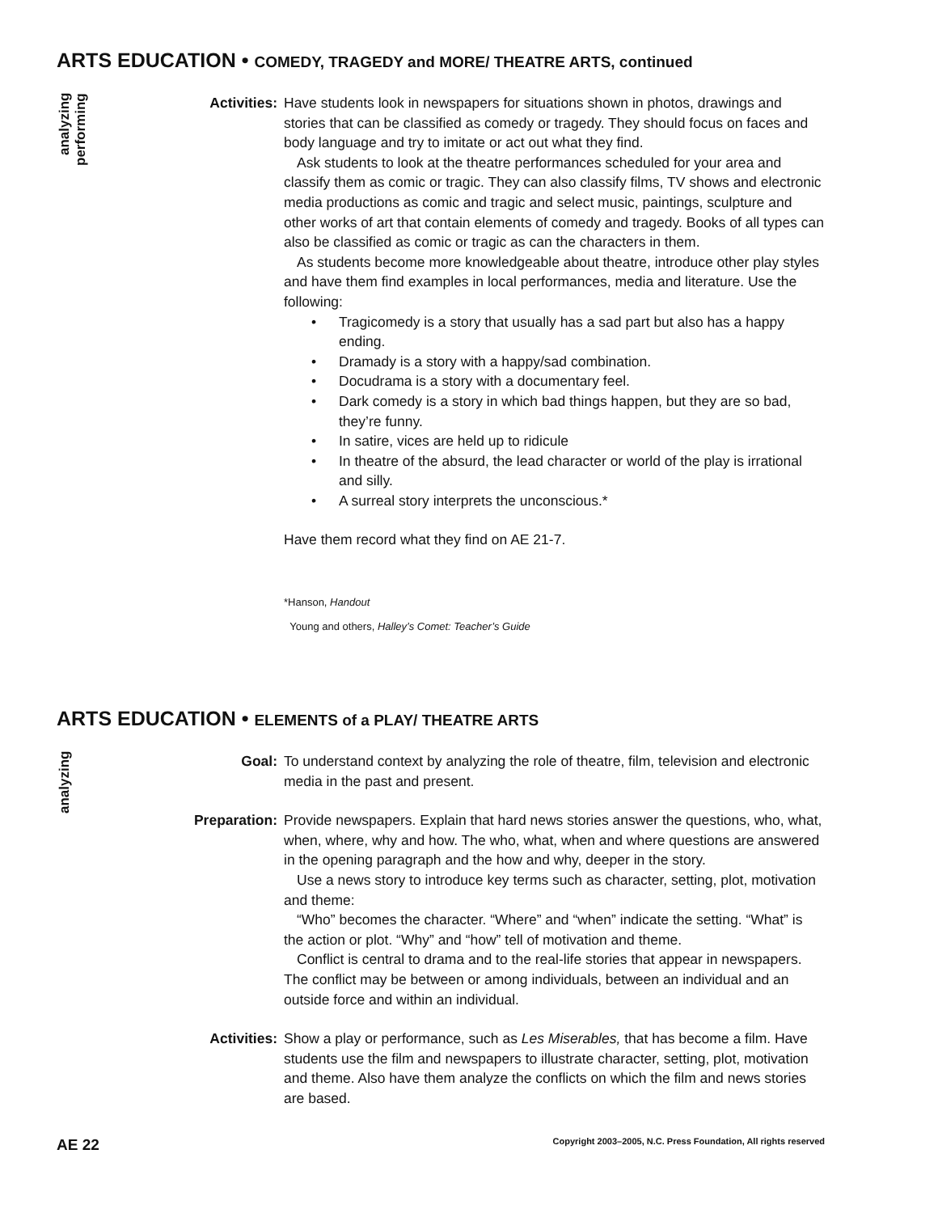ARTS EDUCATION • COMEDY, TRAGEDY and MORE/ THEATRE ARTS, continued
analyzing
performing
Activities: Have students look in newspapers for situations shown in photos, drawings and stories that can be classified as comedy or tragedy. They should focus on faces and body language and try to imitate or act out what they find.
Ask students to look at the theatre performances scheduled for your area and classify them as comic or tragic. They can also classify films, TV shows and electronic media productions as comic and tragic and select music, paintings, sculpture and other works of art that contain elements of comedy and tragedy. Books of all types can also be classified as comic or tragic as can the characters in them.
As students become more knowledgeable about theatre, introduce other play styles and have them find examples in local performances, media and literature. Use the following:
• Tragicomedy is a story that usually has a sad part but also has a happy ending.
• Dramady is a story with a happy/sad combination.
• Docudrama is a story with a documentary feel.
• Dark comedy is a story in which bad things happen, but they are so bad, they’re funny.
• In satire, vices are held up to ridicule
• In theatre of the absurd, the lead character or world of the play is irrational and silly.
• A surreal story interprets the unconscious.*
Have them record what they find on AE 21-7.
*Hanson, Handout
Young and others, Halley’s Comet: Teacher’s Guide
ARTS EDUCATION • ELEMENTS of a PLAY/ THEATRE ARTS
analyzing
Goal: To understand context by analyzing the role of theatre, film, television and electronic media in the past and present.
Preparation: Provide newspapers. Explain that hard news stories answer the questions, who, what, when, where, why and how. The who, what, when and where questions are answered in the opening paragraph and the how and why, deeper in the story.
Use a news story to introduce key terms such as character, setting, plot, motivation and theme:
“Who” becomes the character. “Where” and “when” indicate the setting. “What” is the action or plot. “Why” and “how” tell of motivation and theme.
Conflict is central to drama and to the real-life stories that appear in newspapers. The conflict may be between or among individuals, between an individual and an outside force and within an individual.
Activities: Show a play or performance, such as Les Miserables, that has become a film. Have students use the film and newspapers to illustrate character, setting, plot, motivation and theme. Also have them analyze the conflicts on which the film and news stories are based.
AE 22 Copyright 2003–2005, N.C. Press Foundation, All rights reserved